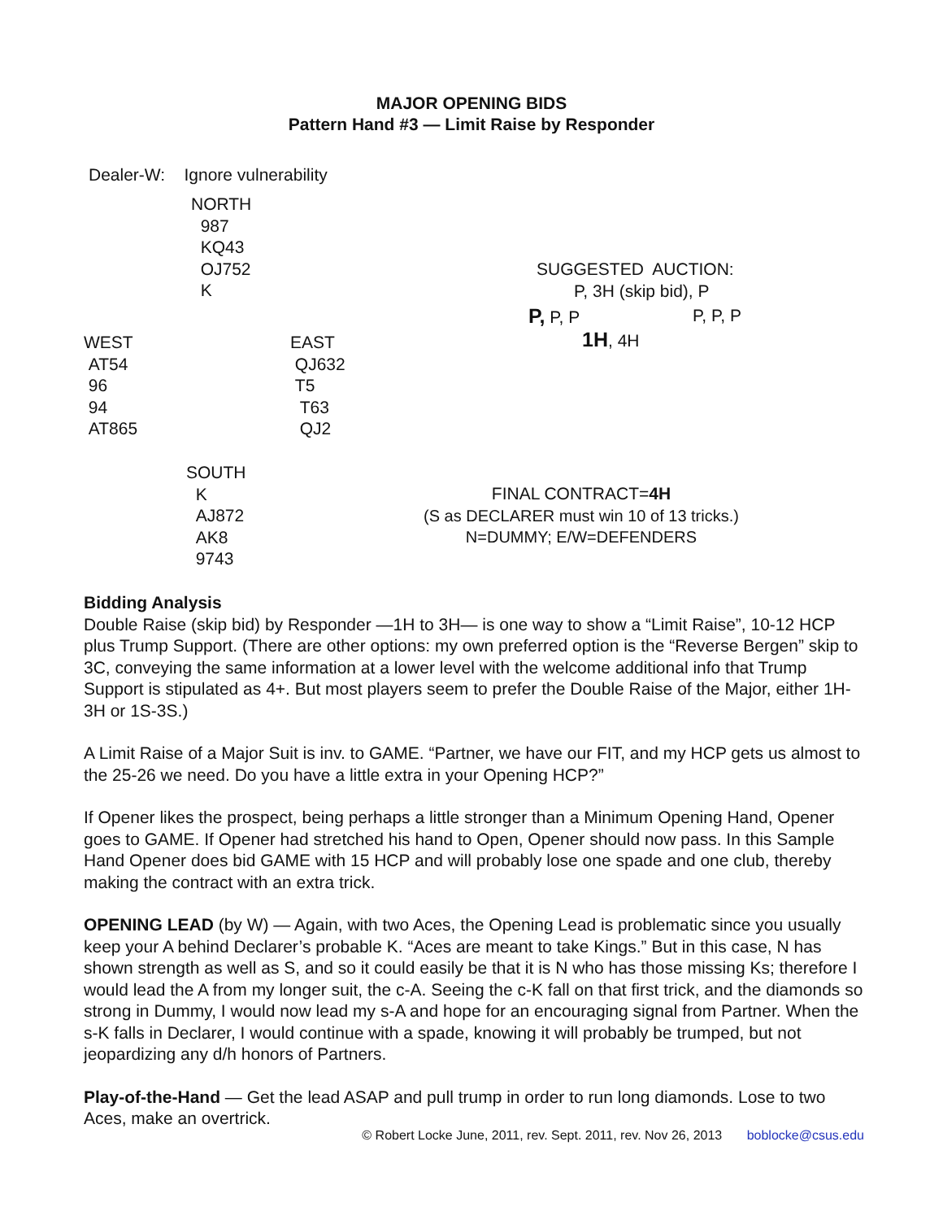MAJOR OPENING BIDS
Pattern Hand #3 — Limit Raise by Responder
Dealer-W: Ignore vulnerability
NORTH
987
KQ43
OJ752
K
SUGGESTED AUCTION:
P, 3H (skip bid), P
P, P, P P, P, P
1H, 4H
WEST
AT54
96
94
AT865
EAST
QJ632
T5
T63
QJ2
SOUTH
K
AJ872
AK8
9743
FINAL CONTRACT=4H
(S as DECLARER must win 10 of 13 tricks.)
N=DUMMY; E/W=DEFENDERS
Bidding Analysis
Double Raise (skip bid) by Responder —1H to 3H— is one way to show a “Limit Raise”, 10-12 HCP plus Trump Support. (There are other options: my own preferred option is the “Reverse Bergen” skip to 3C, conveying the same information at a lower level with the welcome additional info that Trump Support is stipulated as 4+. But most players seem to prefer the Double Raise of the Major, either 1H-3H or 1S-3S.)
A Limit Raise of a Major Suit is inv. to GAME. “Partner, we have our FIT, and my HCP gets us almost to the 25-26 we need. Do you have a little extra in your Opening HCP?”
If Opener likes the prospect, being perhaps a little stronger than a Minimum Opening Hand, Opener goes to GAME. If Opener had stretched his hand to Open, Opener should now pass. In this Sample Hand Opener does bid GAME with 15 HCP and will probably lose one spade and one club, thereby making the contract with an extra trick.
OPENING LEAD (by W) — Again, with two Aces, the Opening Lead is problematic since you usually keep your A behind Declarer’s probable K. “Aces are meant to take Kings.” But in this case, N has shown strength as well as S, and so it could easily be that it is N who has those missing Ks; therefore I would lead the A from my longer suit, the c-A. Seeing the c-K fall on that first trick, and the diamonds so strong in Dummy, I would now lead my s-A and hope for an encouraging signal from Partner. When the s-K falls in Declarer, I would continue with a spade, knowing it will probably be trumped, but not jeopardizing any d/h honors of Partners.
Play-of-the-Hand — Get the lead ASAP and pull trump in order to run long diamonds. Lose to two Aces, make an overtrick.
© Robert Locke June, 2011, rev. Sept. 2011, rev. Nov 26, 2013 boblocke@csus.edu